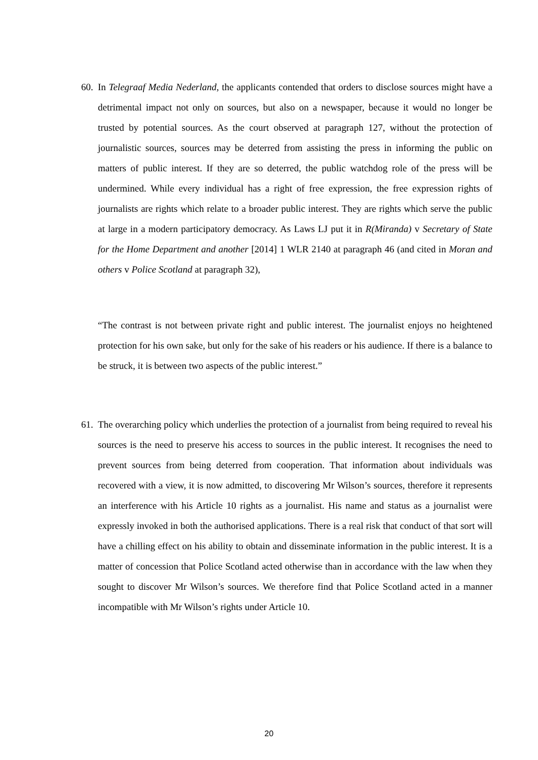60. In Telegraaf Media Nederland, the applicants contended that orders to disclose sources might have a detrimental impact not only on sources, but also on a newspaper, because it would no longer be trusted by potential sources. As the court observed at paragraph 127, without the protection of journalistic sources, sources may be deterred from assisting the press in informing the public on matters of public interest. If they are so deterred, the public watchdog role of the press will be undermined. While every individual has a right of free expression, the free expression rights of journalists are rights which relate to a broader public interest. They are rights which serve the public at large in a modern participatory democracy. As Laws LJ put it in R(Miranda) v Secretary of State for the Home Department and another [2014] 1 WLR 2140 at paragraph 46 (and cited in Moran and others v Police Scotland at paragraph 32),
“The contrast is not between private right and public interest. The journalist enjoys no heightened protection for his own sake, but only for the sake of his readers or his audience. If there is a balance to be struck, it is between two aspects of the public interest.”
61. The overarching policy which underlies the protection of a journalist from being required to reveal his sources is the need to preserve his access to sources in the public interest. It recognises the need to prevent sources from being deterred from cooperation. That information about individuals was recovered with a view, it is now admitted, to discovering Mr Wilson’s sources, therefore it represents an interference with his Article 10 rights as a journalist. His name and status as a journalist were expressly invoked in both the authorised applications. There is a real risk that conduct of that sort will have a chilling effect on his ability to obtain and disseminate information in the public interest. It is a matter of concession that Police Scotland acted otherwise than in accordance with the law when they sought to discover Mr Wilson’s sources. We therefore find that Police Scotland acted in a manner incompatible with Mr Wilson’s rights under Article 10.
20